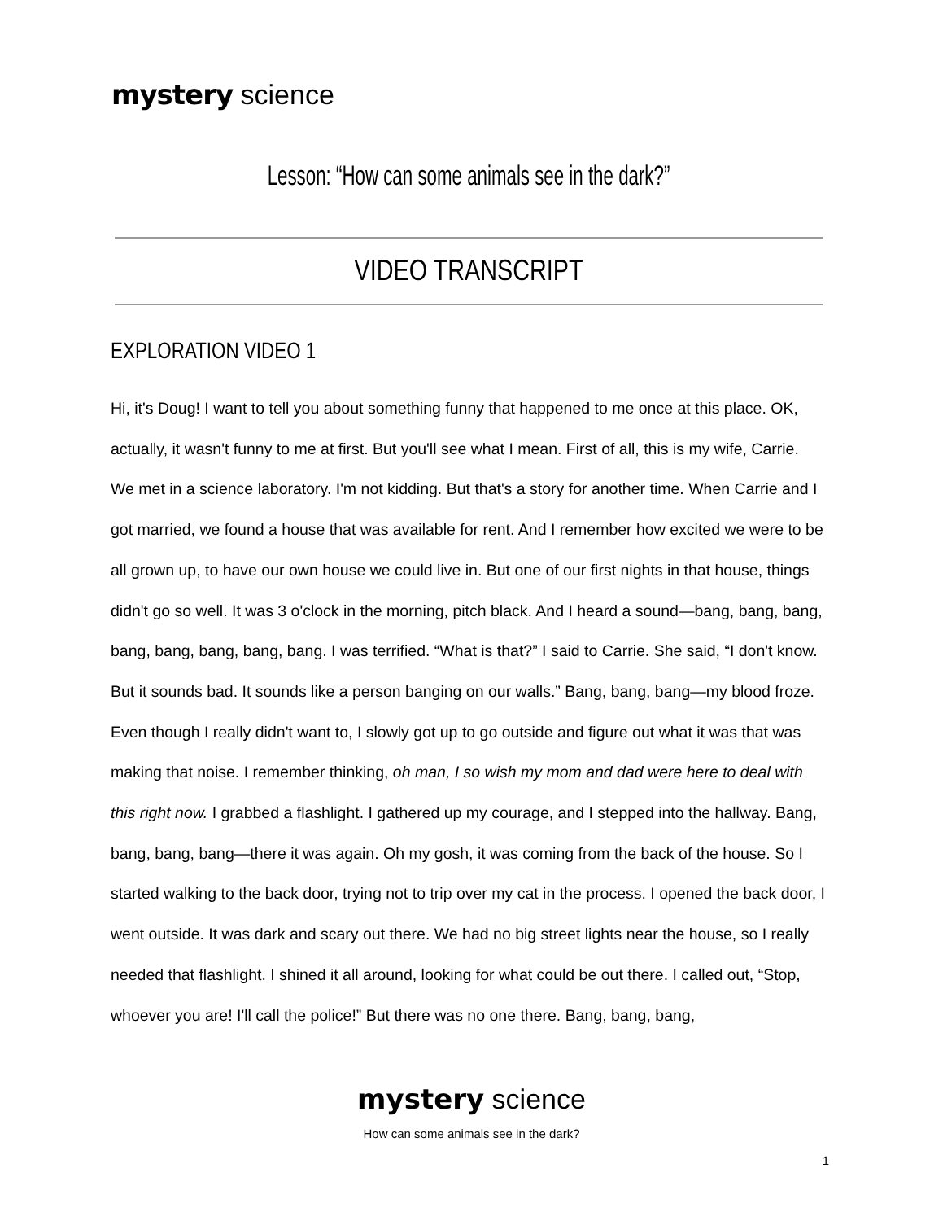mystery science
Lesson: “How can some animals see in the dark?”
VIDEO TRANSCRIPT
EXPLORATION VIDEO 1
Hi, it's Doug! I want to tell you about something funny that happened to me once at this place. OK, actually, it wasn't funny to me at first. But you'll see what I mean. First of all, this is my wife, Carrie. We met in a science laboratory. I'm not kidding. But that's a story for another time. When Carrie and I got married, we found a house that was available for rent. And I remember how excited we were to be all grown up, to have our own house we could live in. But one of our first nights in that house, things didn't go so well. It was 3 o'clock in the morning, pitch black. And I heard a sound—bang, bang, bang, bang, bang, bang, bang, bang. I was terrified. “What is that?” I said to Carrie. She said, “I don't know. But it sounds bad. It sounds like a person banging on our walls.” Bang, bang, bang—my blood froze. Even though I really didn't want to, I slowly got up to go outside and figure out what it was that was making that noise. I remember thinking, oh man, I so wish my mom and dad were here to deal with this right now. I grabbed a flashlight. I gathered up my courage, and I stepped into the hallway. Bang, bang, bang, bang—there it was again. Oh my gosh, it was coming from the back of the house. So I started walking to the back door, trying not to trip over my cat in the process. I opened the back door, I went outside. It was dark and scary out there. We had no big street lights near the house, so I really needed that flashlight. I shined it all around, looking for what could be out there. I called out, “Stop, whoever you are! I'll call the police!” But there was no one there. Bang, bang, bang,
mystery science
How can some animals see in the dark?
1